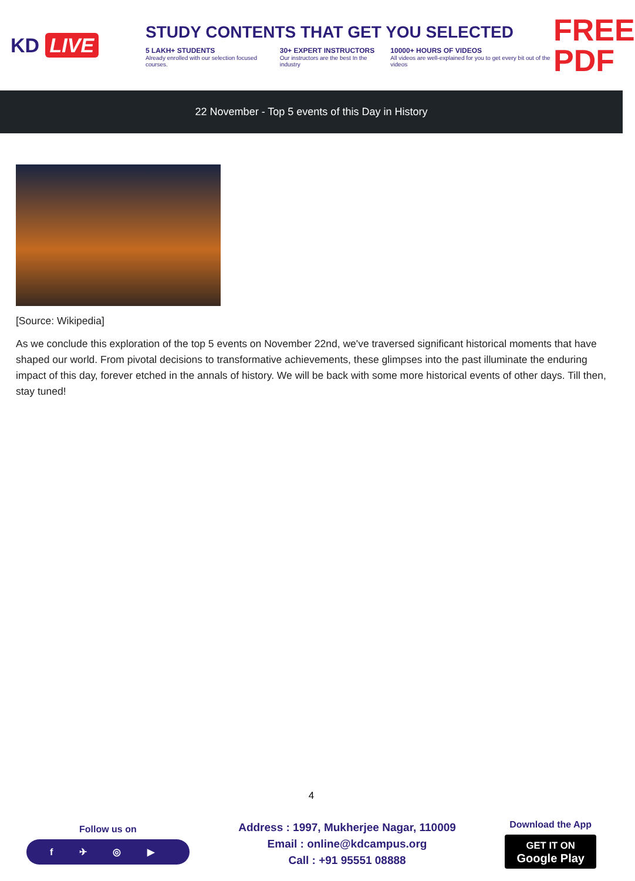KD LIVE
STUDY CONTENTS THAT GET YOU SELECTED
5 LAKH+ STUDENTS
Already enrolled with our selection focused courses.
30+ EXPERT INSTRUCTORS
Our instructors are the best In the industry
10000+ HOURS OF VIDEOS
All videos are well-explained for you to get every bit out of the videos
FREE PDF
22 November - Top 5 events of this Day in History
[Source: Wikipedia]
As we conclude this exploration of the top 5 events on November 22nd, we've traversed significant historical moments that have shaped our world. From pivotal decisions to transformative achievements, these glimpses into the past illuminate the enduring impact of this day, forever etched in the annals of history. We will be back with some more historical events of other days. Till then, stay tuned!
4
Follow us on
f ✈ ◎ ▶
Address : 1997, Mukherjee Nagar, 110009
Email : online@kdcampus.org
Call : +91 95551 08888
Download the App
GET IT ON
Google Play